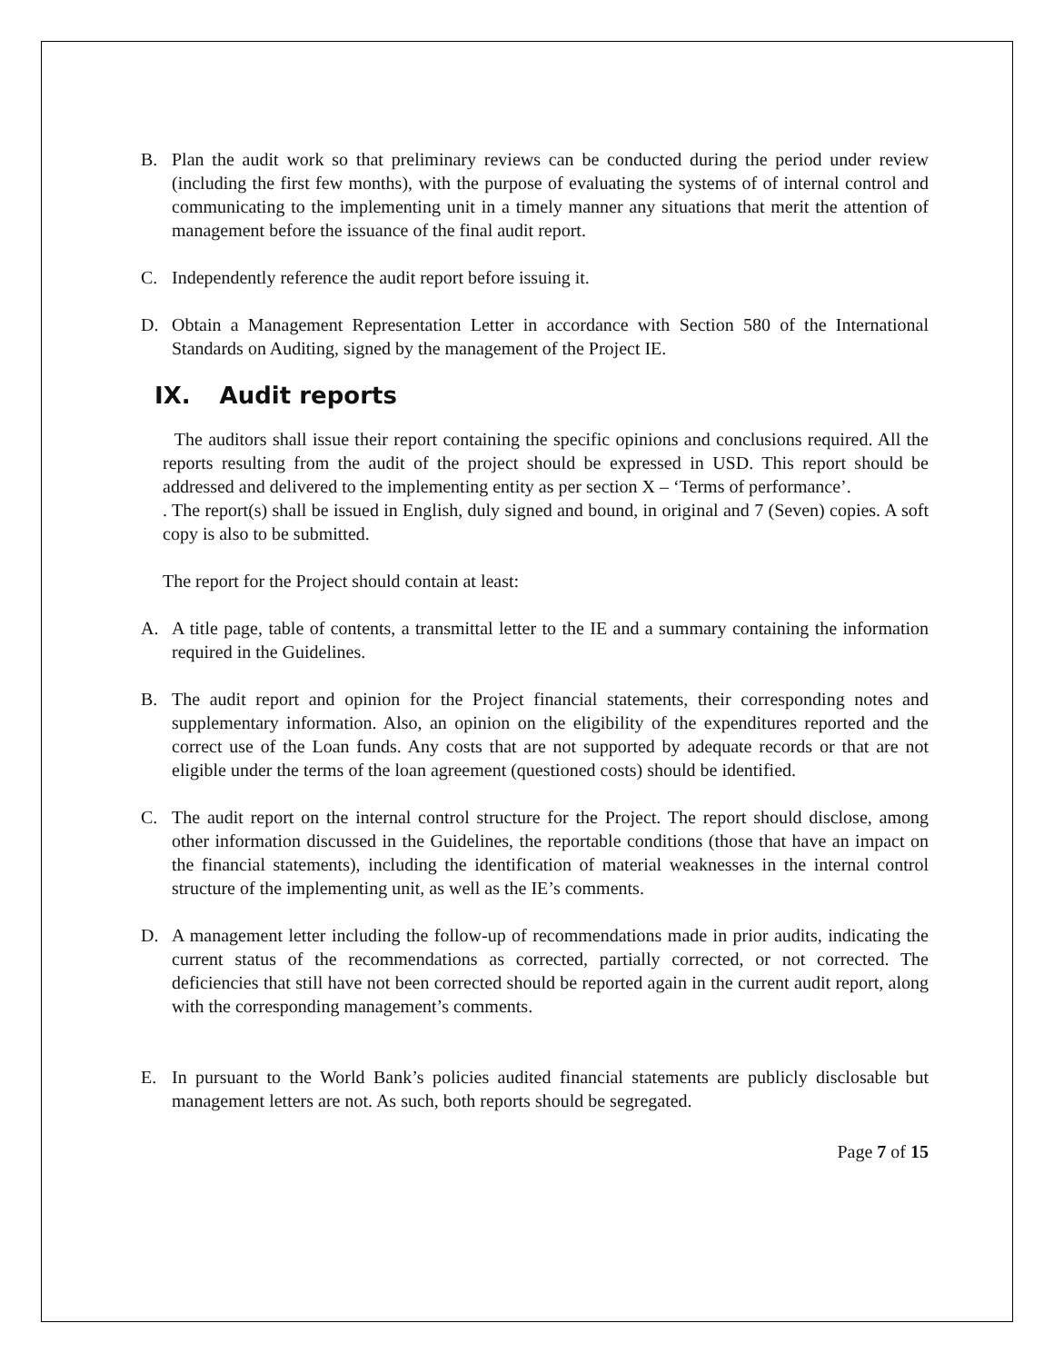B. Plan the audit work so that preliminary reviews can be conducted during the period under review (including the first few months), with the purpose of evaluating the systems of of internal control and communicating to the implementing unit in a timely manner any situations that merit the attention of management before the issuance of the final audit report.
C. Independently reference the audit report before issuing it.
D. Obtain a Management Representation Letter in accordance with Section 580 of the International Standards on Auditing, signed by the management of the Project IE.
IX. Audit reports
The auditors shall issue their report containing the specific opinions and conclusions required. All the reports resulting from the audit of the project should be expressed in USD. This report should be addressed and delivered to the implementing entity as per section X – ‘Terms of performance’.
. The report(s) shall be issued in English, duly signed and bound, in original and 7 (Seven) copies. A soft copy is also to be submitted.
The report for the Project should contain at least:
A. A title page, table of contents, a transmittal letter to the IE and a summary containing the information required in the Guidelines.
B. The audit report and opinion for the Project financial statements, their corresponding notes and supplementary information. Also, an opinion on the eligibility of the expenditures reported and the correct use of the Loan funds. Any costs that are not supported by adequate records or that are not eligible under the terms of the loan agreement (questioned costs) should be identified.
C. The audit report on the internal control structure for the Project. The report should disclose, among other information discussed in the Guidelines, the reportable conditions (those that have an impact on the financial statements), including the identification of material weaknesses in the internal control structure of the implementing unit, as well as the IE’s comments.
D. A management letter including the follow-up of recommendations made in prior audits, indicating the current status of the recommendations as corrected, partially corrected, or not corrected. The deficiencies that still have not been corrected should be reported again in the current audit report, along with the corresponding management’s comments.
E. In pursuant to the World Bank’s policies audited financial statements are publicly disclosable but management letters are not. As such, both reports should be segregated.
Page 7 of 15